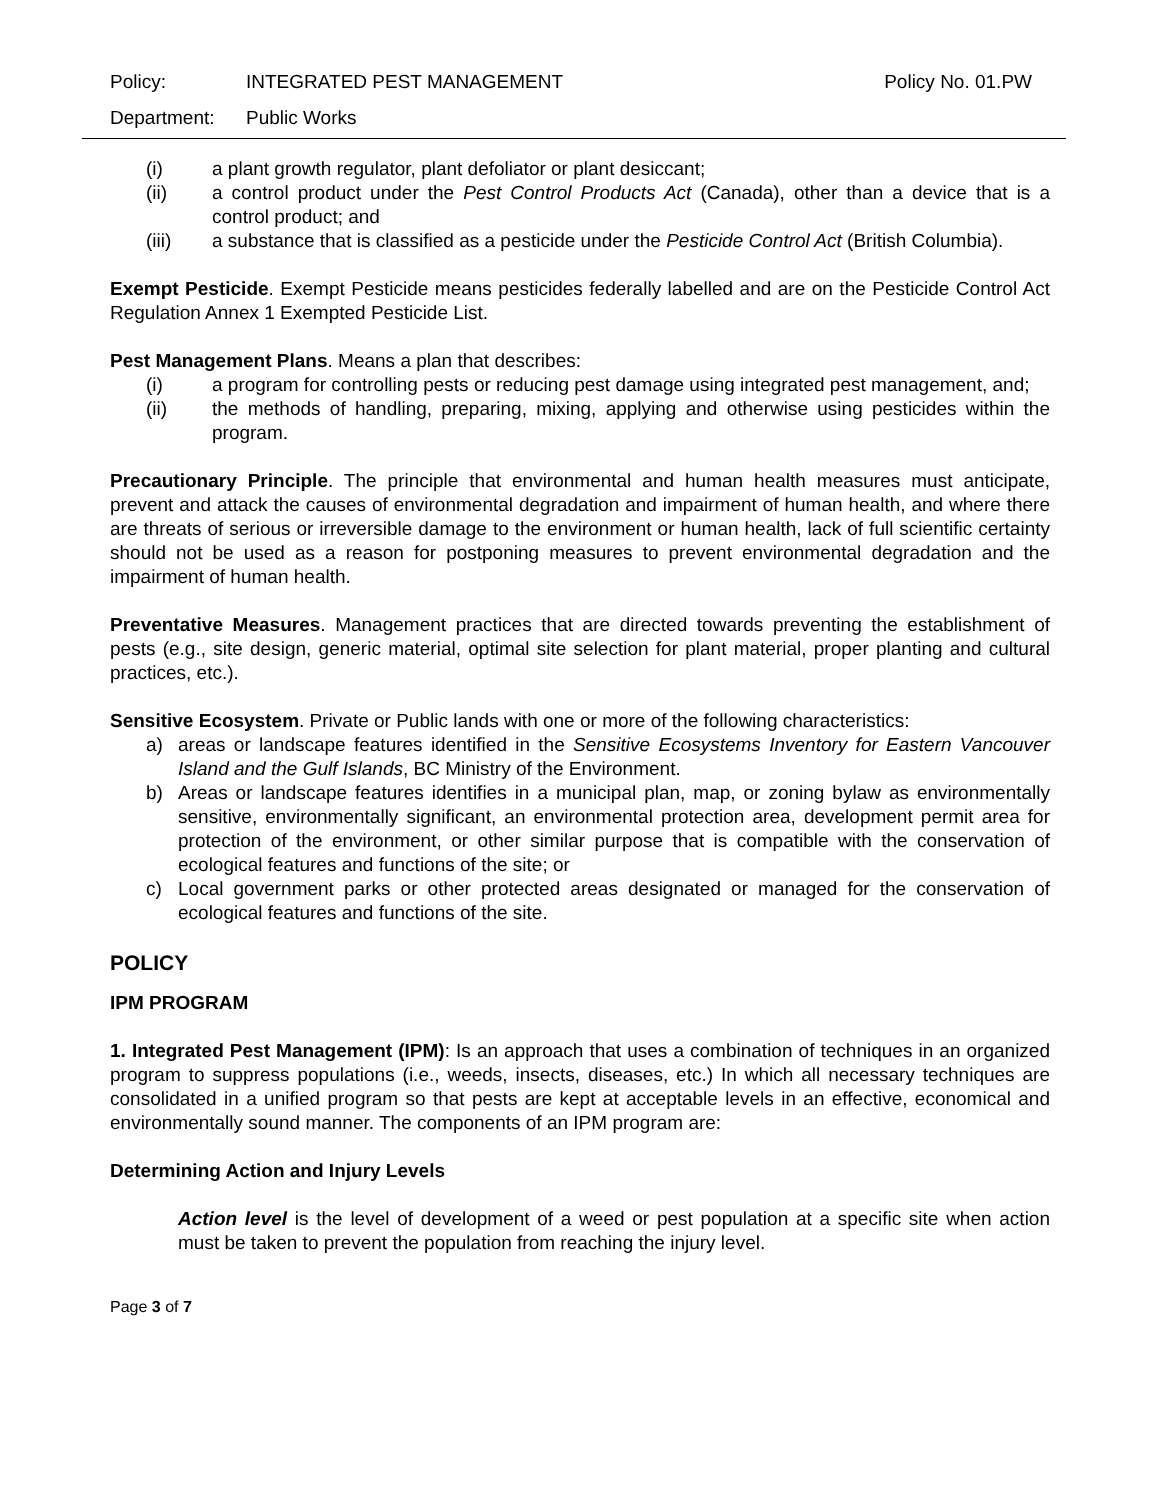Policy: INTEGRATED PEST MANAGEMENT Policy No. 01.PW
Department: Public Works
(i) a plant growth regulator, plant defoliator or plant desiccant;
(ii) a control product under the Pest Control Products Act (Canada), other than a device that is a control product; and
(iii) a substance that is classified as a pesticide under the Pesticide Control Act (British Columbia).
Exempt Pesticide. Exempt Pesticide means pesticides federally labelled and are on the Pesticide Control Act Regulation Annex 1 Exempted Pesticide List.
Pest Management Plans. Means a plan that describes:
(i) a program for controlling pests or reducing pest damage using integrated pest management, and;
(ii) the methods of handling, preparing, mixing, applying and otherwise using pesticides within the program.
Precautionary Principle. The principle that environmental and human health measures must anticipate, prevent and attack the causes of environmental degradation and impairment of human health, and where there are threats of serious or irreversible damage to the environment or human health, lack of full scientific certainty should not be used as a reason for postponing measures to prevent environmental degradation and the impairment of human health.
Preventative Measures. Management practices that are directed towards preventing the establishment of pests (e.g., site design, generic material, optimal site selection for plant material, proper planting and cultural practices, etc.).
Sensitive Ecosystem. Private or Public lands with one or more of the following characteristics:
a) areas or landscape features identified in the Sensitive Ecosystems Inventory for Eastern Vancouver Island and the Gulf Islands, BC Ministry of the Environment.
b) Areas or landscape features identifies in a municipal plan, map, or zoning bylaw as environmentally sensitive, environmentally significant, an environmental protection area, development permit area for protection of the environment, or other similar purpose that is compatible with the conservation of ecological features and functions of the site; or
c) Local government parks or other protected areas designated or managed for the conservation of ecological features and functions of the site.
POLICY
IPM PROGRAM
1. Integrated Pest Management (IPM): Is an approach that uses a combination of techniques in an organized program to suppress populations (i.e., weeds, insects, diseases, etc.) In which all necessary techniques are consolidated in a unified program so that pests are kept at acceptable levels in an effective, economical and environmentally sound manner. The components of an IPM program are:
Determining Action and Injury Levels
Action level is the level of development of a weed or pest population at a specific site when action must be taken to prevent the population from reaching the injury level.
Page 3 of 7